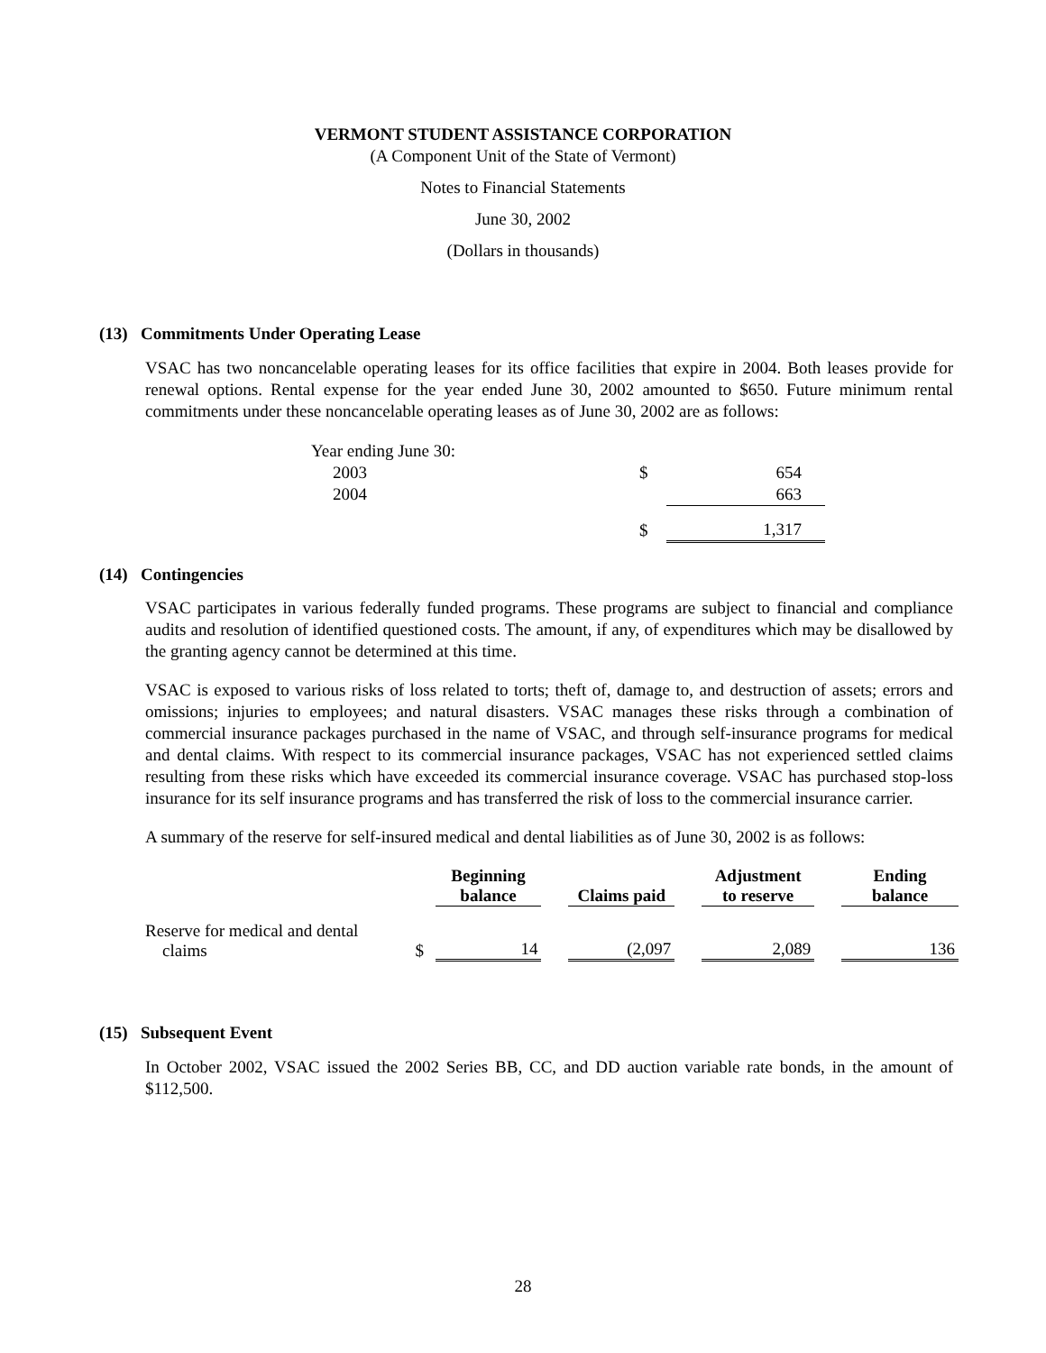VERMONT STUDENT ASSISTANCE CORPORATION
(A Component Unit of the State of Vermont)
Notes to Financial Statements
June 30, 2002
(Dollars in thousands)
(13) Commitments Under Operating Lease
VSAC has two noncancelable operating leases for its office facilities that expire in 2004. Both leases provide for renewal options. Rental expense for the year ended June 30, 2002 amounted to $650. Future minimum rental commitments under these noncancelable operating leases as of June 30, 2002 are as follows:
| Year ending June 30: | | |
| 2003 | $ | 654 |
| 2004 | | 663 |
| | $ | 1,317 |
(14) Contingencies
VSAC participates in various federally funded programs. These programs are subject to financial and compliance audits and resolution of identified questioned costs. The amount, if any, of expenditures which may be disallowed by the granting agency cannot be determined at this time.
VSAC is exposed to various risks of loss related to torts; theft of, damage to, and destruction of assets; errors and omissions; injuries to employees; and natural disasters. VSAC manages these risks through a combination of commercial insurance packages purchased in the name of VSAC, and through self-insurance programs for medical and dental claims. With respect to its commercial insurance packages, VSAC has not experienced settled claims resulting from these risks which have exceeded its commercial insurance coverage. VSAC has purchased stop-loss insurance for its self insurance programs and has transferred the risk of loss to the commercial insurance carrier.
A summary of the reserve for self-insured medical and dental liabilities as of June 30, 2002 is as follows:
| | | Beginning balance | | Claims paid | | Adjustment to reserve | | Ending balance |
| --- | --- | --- | --- | --- | --- | --- | --- | --- |
| Reserve for medical and dental claims | $ | 14 | | (2,097 | | 2,089 | | 136 |
(15) Subsequent Event
In October 2002, VSAC issued the 2002 Series BB, CC, and DD auction variable rate bonds, in the amount of $112,500.
28